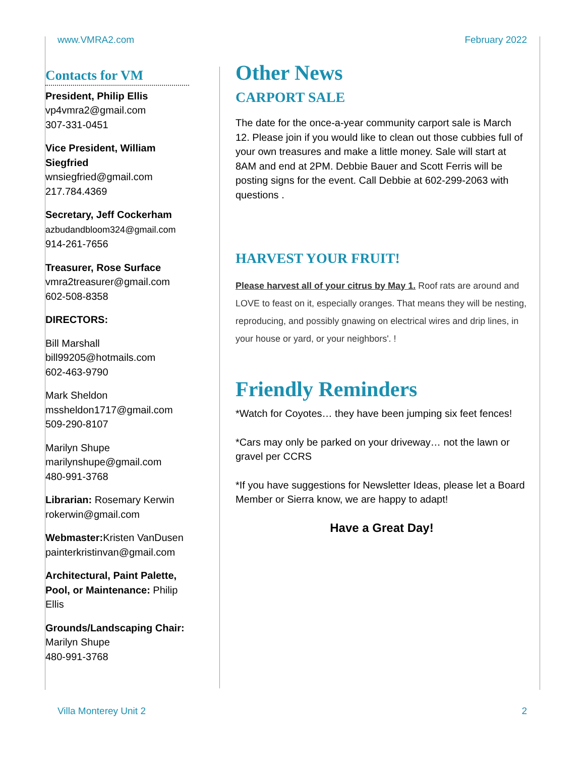www.VMRA2.com February 2022
Contacts for VM
President, Philip Ellis
vp4vmra2@gmail.com
307-331-0451
Vice President, William Siegfried
wnsiegfried@gmail.com
217.784.4369
Secretary, Jeff Cockerham
azbudandbloom324@gmail.com
914-261-7656
Treasurer, Rose Surface
vmra2treasurer@gmail.com
602-508-8358
DIRECTORS:
Bill Marshall
bill99205@hotmails.com
602-463-9790
Mark Sheldon
mssheldon1717@gmail.com
509-290-8107
Marilyn Shupe
marilynshupe@gmail.com
480-991-3768
Librarian: Rosemary Kerwin
rokerwin@gmail.com
Webmaster: Kristen VanDusen
painterkristinvan@gmail.com
Architectural, Paint Palette, Pool, or Maintenance: Philip Ellis
Grounds/Landscaping Chair: Marilyn Shupe
480-991-3768
Other News
CARPORT SALE
The date for the once-a-year community carport sale is March 12. Please join if you would like to clean out those cubbies full of your own treasures and make a little money. Sale will start at 8AM and end at 2PM. Debbie Bauer and Scott Ferris will be posting signs for the event. Call Debbie at 602-299-2063 with questions .
HARVEST YOUR FRUIT!
Please harvest all of your citrus by May 1. Roof rats are around and LOVE to feast on it, especially oranges. That means they will be nesting, reproducing, and possibly gnawing on electrical wires and drip lines, in your house or yard, or your neighbors'. !
Friendly Reminders
*Watch for Coyotes… they have been jumping six feet fences!
*Cars may only be parked on your driveway… not the lawn or gravel per CCRS
*If you have suggestions for Newsletter Ideas, please let a Board Member or Sierra know, we are happy to adapt!
Have a Great Day!
Villa Monterey Unit 2 2